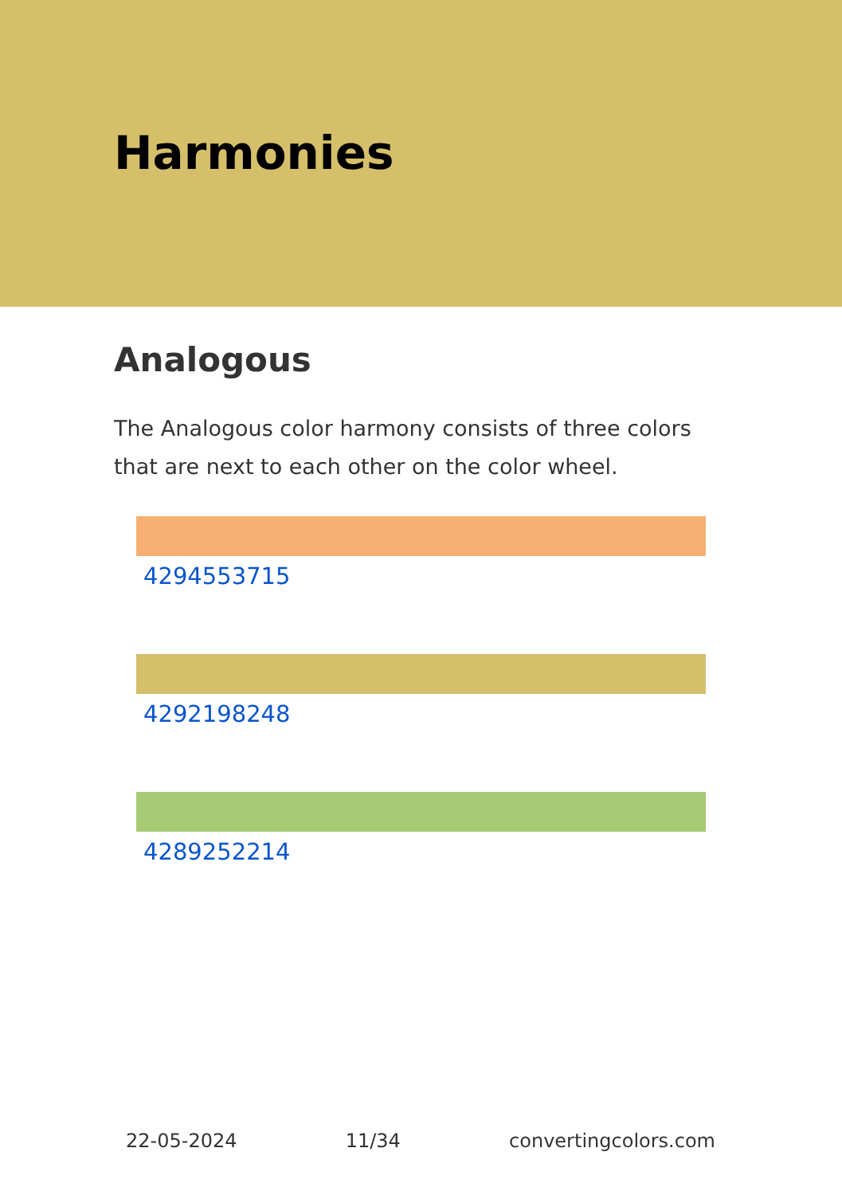Harmonies
Analogous
The Analogous color harmony consists of three colors that are next to each other on the color wheel.
4294553715
4292198248
4289252214
22-05-2024 11/34 convertingcolors.com